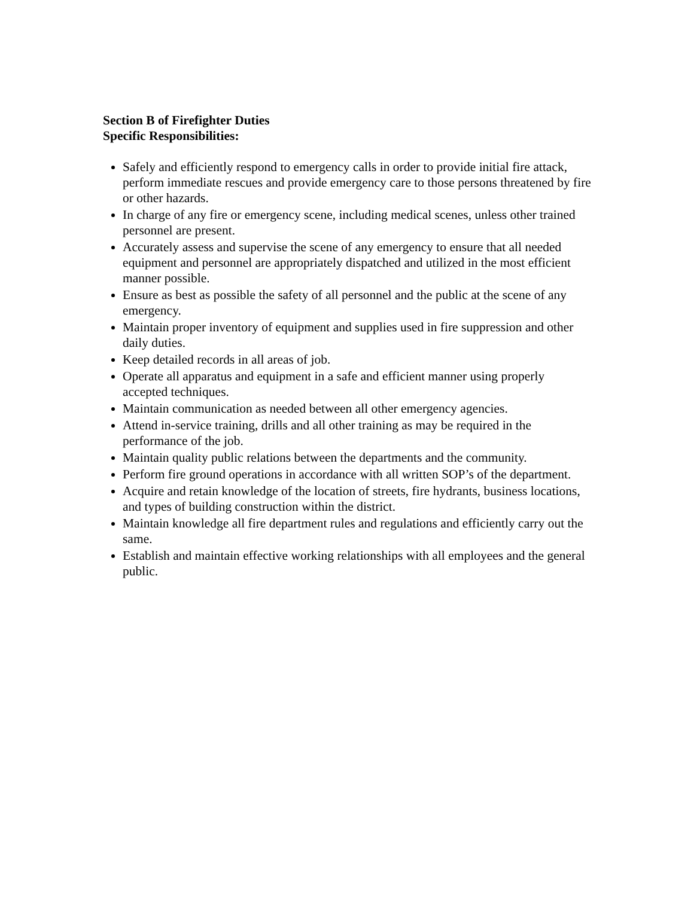Section B of Firefighter Duties
Specific Responsibilities:
Safely and efficiently respond to emergency calls in order to provide initial fire attack, perform immediate rescues and provide emergency care to those persons threatened by fire or other hazards.
In charge of any fire or emergency scene, including medical scenes, unless other trained personnel are present.
Accurately assess and supervise the scene of any emergency to ensure that all needed equipment and personnel are appropriately dispatched and utilized in the most efficient manner possible.
Ensure as best as possible the safety of all personnel and the public at the scene of any emergency.
Maintain proper inventory of equipment and supplies used in fire suppression and other daily duties.
Keep detailed records in all areas of job.
Operate all apparatus and equipment in a safe and efficient manner using properly accepted techniques.
Maintain communication as needed between all other emergency agencies.
Attend in-service training, drills and all other training as may be required in the performance of the job.
Maintain quality public relations between the departments and the community.
Perform fire ground operations in accordance with all written SOP’s of the department.
Acquire and retain knowledge of the location of streets, fire hydrants, business locations, and types of building construction within the district.
Maintain knowledge all fire department rules and regulations and efficiently carry out the same.
Establish and maintain effective working relationships with all employees and the general public.